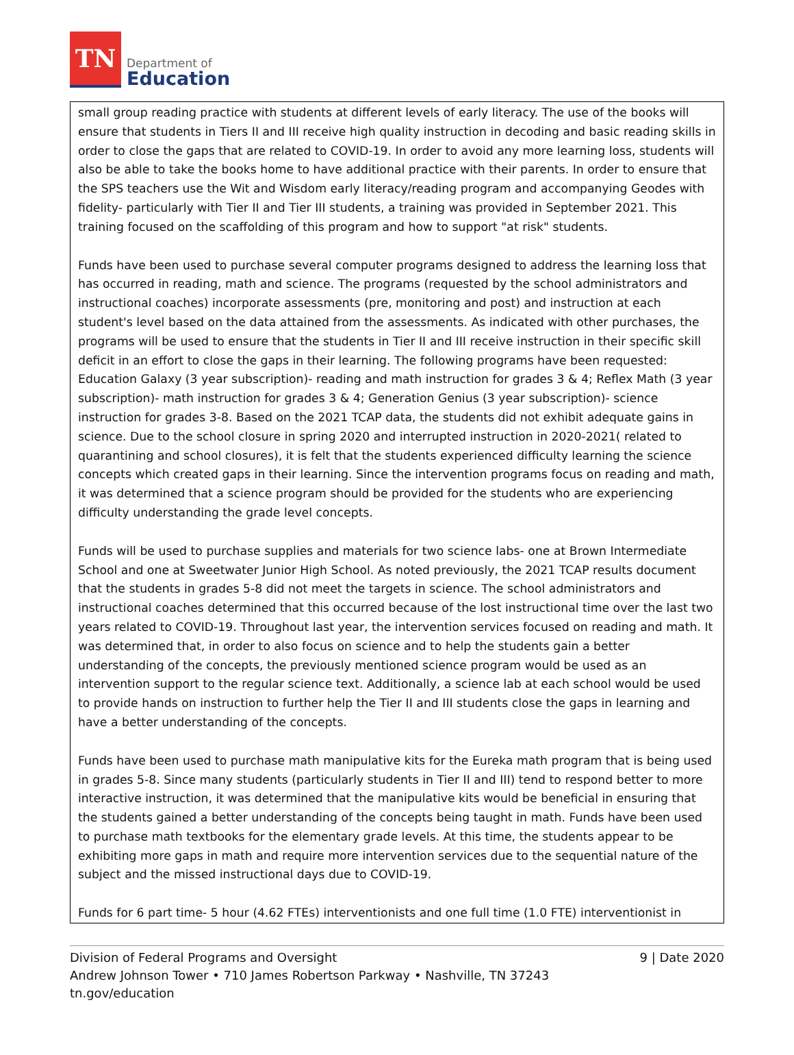TN
Department of
Education
small group reading practice with students at different levels of early literacy. The use of the books will ensure that students in Tiers II and III receive high quality instruction in decoding and basic reading skills in order to close the gaps that are related to COVID-19. In order to avoid any more learning loss, students will also be able to take the books home to have additional practice with their parents. In order to ensure that the SPS teachers use the Wit and Wisdom early literacy/reading program and accompanying Geodes with fidelity- particularly with Tier II and Tier III students, a training was provided in September 2021. This training focused on the scaffolding of this program and how to support "at risk" students.
Funds have been used to purchase several computer programs designed to address the learning loss that has occurred in reading, math and science. The programs (requested by the school administrators and instructional coaches) incorporate assessments (pre, monitoring and post) and instruction at each student's level based on the data attained from the assessments. As indicated with other purchases, the programs will be used to ensure that the students in Tier II and III receive instruction in their specific skill deficit in an effort to close the gaps in their learning. The following programs have been requested: Education Galaxy (3 year subscription)- reading and math instruction for grades 3 & 4; Reflex Math (3 year subscription)- math instruction for grades 3 & 4; Generation Genius (3 year subscription)- science instruction for grades 3-8. Based on the 2021 TCAP data, the students did not exhibit adequate gains in science. Due to the school closure in spring 2020 and interrupted instruction in 2020-2021( related to quarantining and school closures), it is felt that the students experienced difficulty learning the science concepts which created gaps in their learning. Since the intervention programs focus on reading and math, it was determined that a science program should be provided for the students who are experiencing difficulty understanding the grade level concepts.
Funds will be used to purchase supplies and materials for two science labs- one at Brown Intermediate School and one at Sweetwater Junior High School. As noted previously, the 2021 TCAP results document that the students in grades 5-8 did not meet the targets in science. The school administrators and instructional coaches determined that this occurred because of the lost instructional time over the last two years related to COVID-19. Throughout last year, the intervention services focused on reading and math. It was determined that, in order to also focus on science and to help the students gain a better understanding of the concepts, the previously mentioned science program would be used as an intervention support to the regular science text. Additionally, a science lab at each school would be used to provide hands on instruction to further help the Tier II and III students close the gaps in learning and have a better understanding of the concepts.
Funds have been used to purchase math manipulative kits for the Eureka math program that is being used in grades 5-8. Since many students (particularly students in Tier II and III) tend to respond better to more interactive instruction, it was determined that the manipulative kits would be beneficial in ensuring that the students gained a better understanding of the concepts being taught in math. Funds have been used to purchase math textbooks for the elementary grade levels. At this time, the students appear to be exhibiting more gaps in math and require more intervention services due to the sequential nature of the subject and the missed instructional days due to COVID-19.
Funds for 6 part time- 5 hour (4.62 FTEs) interventionists and one full time (1.0 FTE) interventionist in
Division of Federal Programs and Oversight 9 | Date 2020
Andrew Johnson Tower • 710 James Robertson Parkway • Nashville, TN 37243
tn.gov/education